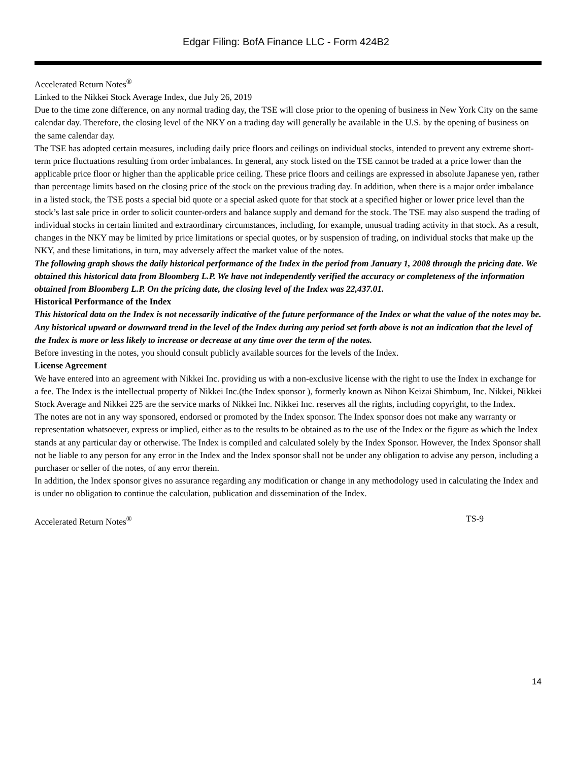Edgar Filing: BofA Finance LLC - Form 424B2
Accelerated Return Notes<sup>®</sup>
Linked to the Nikkei Stock Average Index, due July 26, 2019
Due to the time zone difference, on any normal trading day, the TSE will close prior to the opening of business in New York City on the same calendar day. Therefore, the closing level of the NKY on a trading day will generally be available in the U.S. by the opening of business on the same calendar day.
The TSE has adopted certain measures, including daily price floors and ceilings on individual stocks, intended to prevent any extreme short-term price fluctuations resulting from order imbalances. In general, any stock listed on the TSE cannot be traded at a price lower than the applicable price floor or higher than the applicable price ceiling. These price floors and ceilings are expressed in absolute Japanese yen, rather than percentage limits based on the closing price of the stock on the previous trading day. In addition, when there is a major order imbalance in a listed stock, the TSE posts a special bid quote or a special asked quote for that stock at a specified higher or lower price level than the stock’s last sale price in order to solicit counter-orders and balance supply and demand for the stock. The TSE may also suspend the trading of individual stocks in certain limited and extraordinary circumstances, including, for example, unusual trading activity in that stock. As a result, changes in the NKY may be limited by price limitations or special quotes, or by suspension of trading, on individual stocks that make up the NKY, and these limitations, in turn, may adversely affect the market value of the notes.
The following graph shows the daily historical performance of the Index in the period from January 1, 2008 through the pricing date. We obtained this historical data from Bloomberg L.P. We have not independently verified the accuracy or completeness of the information obtained from Bloomberg L.P. On the pricing date, the closing level of the Index was 22,437.01.
Historical Performance of the Index
This historical data on the Index is not necessarily indicative of the future performance of the Index or what the value of the notes may be. Any historical upward or downward trend in the level of the Index during any period set forth above is not an indication that the level of the Index is more or less likely to increase or decrease at any time over the term of the notes.
Before investing in the notes, you should consult publicly available sources for the levels of the Index.
License Agreement
We have entered into an agreement with Nikkei Inc. providing us with a non-exclusive license with the right to use the Index in exchange for a fee. The Index is the intellectual property of Nikkei Inc.(the Index sponsor ), formerly known as Nihon Keizai Shimbum, Inc. Nikkei, Nikkei Stock Average and Nikkei 225 are the service marks of Nikkei Inc. Nikkei Inc. reserves all the rights, including copyright, to the Index.
The notes are not in any way sponsored, endorsed or promoted by the Index sponsor. The Index sponsor does not make any warranty or representation whatsoever, express or implied, either as to the results to be obtained as to the use of the Index or the figure as which the Index stands at any particular day or otherwise. The Index is compiled and calculated solely by the Index Sponsor. However, the Index Sponsor shall not be liable to any person for any error in the Index and the Index sponsor shall not be under any obligation to advise any person, including a purchaser or seller of the notes, of any error therein.
In addition, the Index sponsor gives no assurance regarding any modification or change in any methodology used in calculating the Index and is under no obligation to continue the calculation, publication and dissemination of the Index.
Accelerated Return Notes<sup>®</sup> TS-9
14